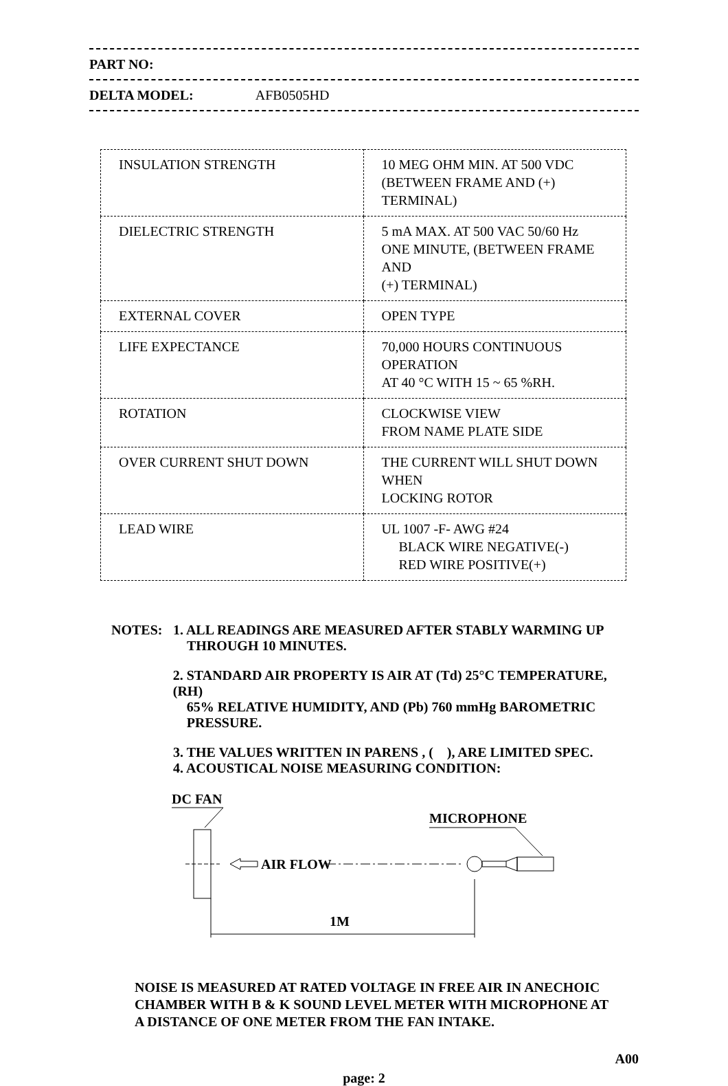PART NO:
DELTA MODEL: AFB0505HD
| INSULATION STRENGTH | 10 MEG OHM MIN. AT 500 VDC (BETWEEN FRAME AND (+) TERMINAL) |
| DIELECTRIC STRENGTH | 5 mA MAX. AT 500 VAC 50/60 Hz ONE MINUTE, (BETWEEN FRAME AND (+) TERMINAL) |
| EXTERNAL COVER | OPEN TYPE |
| LIFE EXPECTANCE | 70,000 HOURS CONTINUOUS OPERATION AT 40 °C WITH 15 ~ 65 %RH. |
| ROTATION | CLOCKWISE VIEW FROM NAME PLATE SIDE |
| OVER CURRENT SHUT DOWN | THE CURRENT WILL SHUT DOWN WHEN LOCKING ROTOR |
| LEAD WIRE | UL 1007 -F- AWG #24 BLACK WIRE NEGATIVE(-) RED WIRE POSITIVE(+) |
NOTES: 1. ALL READINGS ARE MEASURED AFTER STABLY WARMING UP
THROUGH 10 MINUTES.
2. STANDARD AIR PROPERTY IS AIR AT (Td) 25°C TEMPERATURE, (RH)
65% RELATIVE HUMIDITY, AND (Pb) 760 mmHg BAROMETRIC
PRESSURE.
3. THE VALUES WRITTEN IN PARENS , ( ), ARE LIMITED SPEC.
4. ACOUSTICAL NOISE MEASURING CONDITION:
DC FAN
AIR FLOW
MICROPHONE
1M
NOISE IS MEASURED AT RATED VOLTAGE IN FREE AIR IN ANECHOIC
CHAMBER WITH B & K SOUND LEVEL METER WITH MICROPHONE AT
A DISTANCE OF ONE METER FROM THE FAN INTAKE.
A00
page: 2